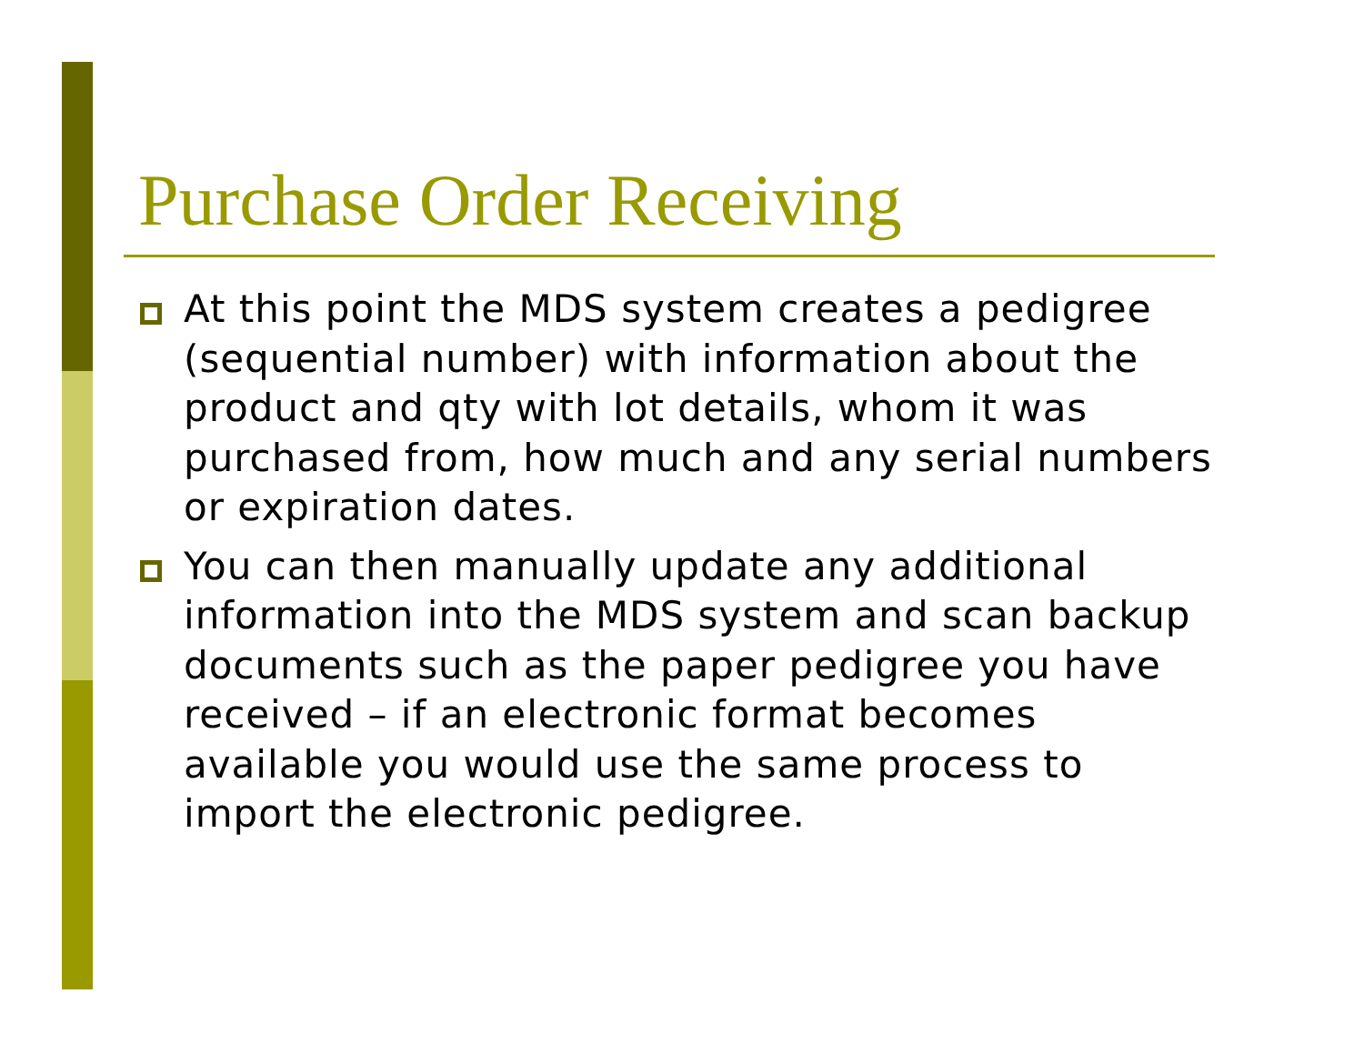Purchase Order Receiving
At this point the MDS system creates a pedigree (sequential number) with information about the product and qty with lot details, whom it was purchased from, how much and any serial numbers or expiration dates.
You can then manually update any additional information into the MDS system and scan backup documents such as the paper pedigree you have received – if an electronic format becomes available you would use the same process to import the electronic pedigree.